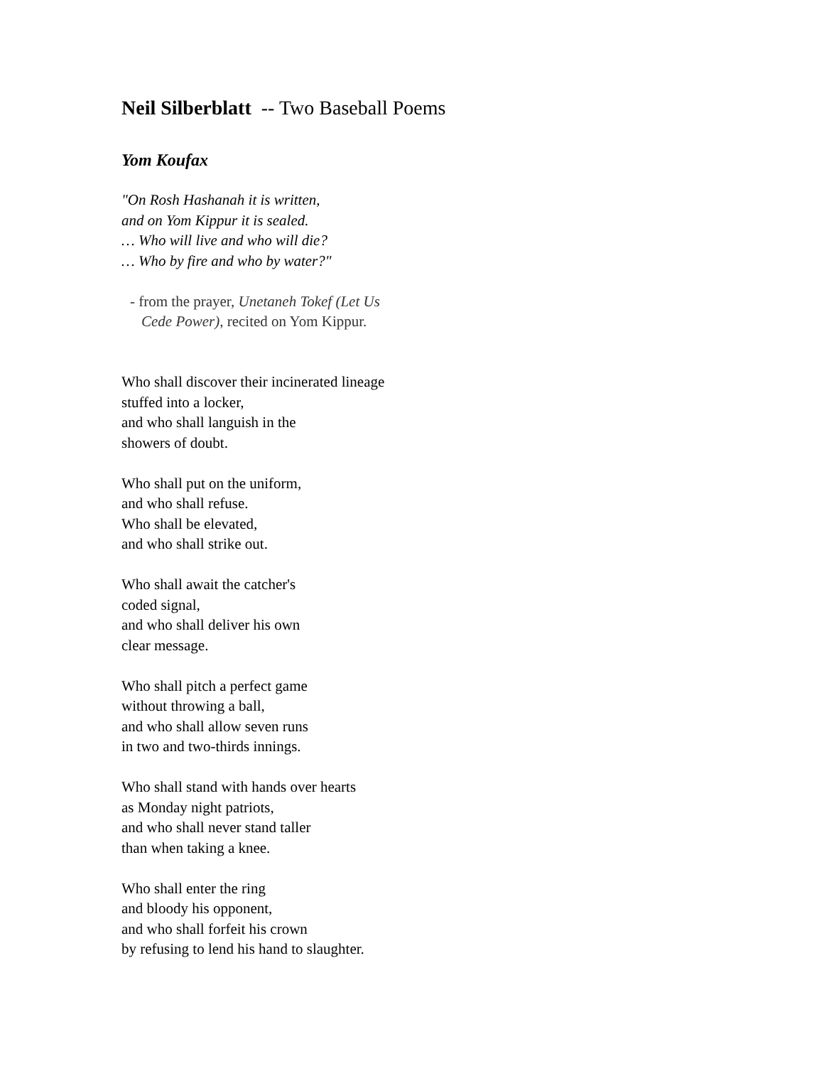Neil Silberblatt -- Two Baseball Poems
Yom Koufax
"On Rosh Hashanah it is written,
and on Yom Kippur it is sealed.
… Who will live and who will die?
… Who by fire and who by water?"
- from the prayer, Unetaneh Tokef (Let Us
Cede Power), recited on Yom Kippur.
Who shall discover their incinerated lineage
stuffed into a locker,
and who shall languish in the
showers of doubt.
Who shall put on the uniform,
and who shall refuse.
Who shall be elevated,
and who shall strike out.
Who shall await the catcher's
coded signal,
and who shall deliver his own
clear message.
Who shall pitch a perfect game
without throwing a ball,
and who shall allow seven runs
in two and two-thirds innings.
Who shall stand with hands over hearts
as Monday night patriots,
and who shall never stand taller
than when taking a knee.
Who shall enter the ring
and bloody his opponent,
and who shall forfeit his crown
by refusing to lend his hand to slaughter.